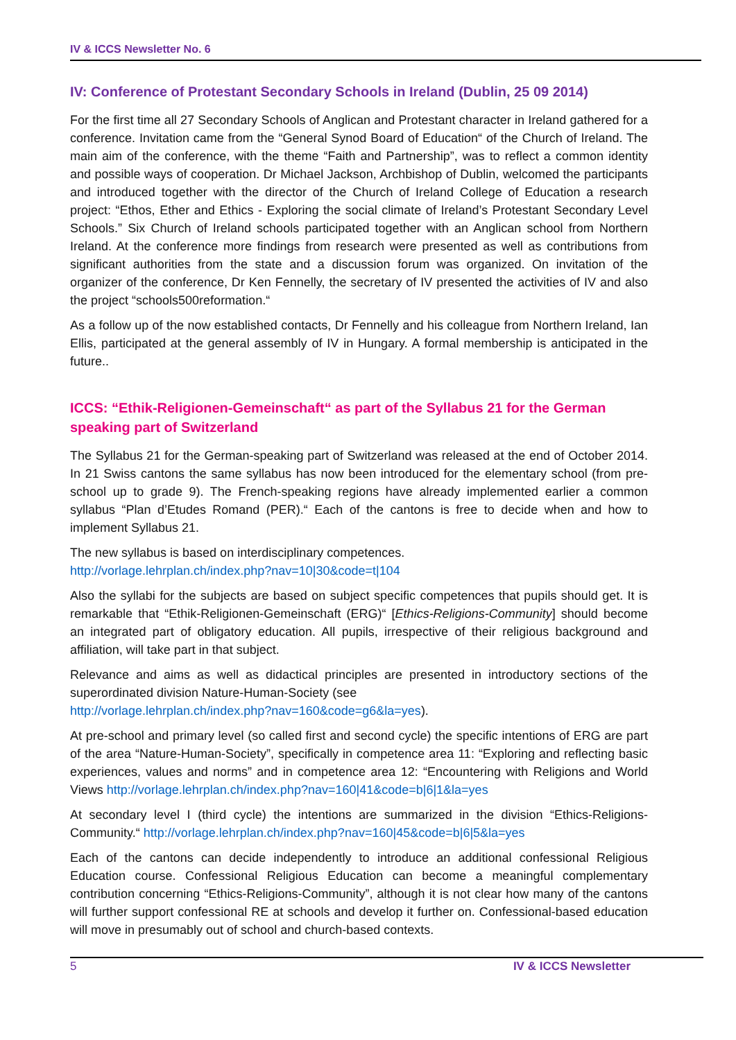IV & ICCS Newsletter No. 6
IV: Conference of Protestant Secondary Schools in Ireland (Dublin, 25 09 2014)
For the first time all 27 Secondary Schools of Anglican and Protestant character in Ireland gathered for a conference. Invitation came from the “General Synod Board of Education“ of the Church of Ireland. The main aim of the conference, with the theme “Faith and Partnership”, was to reflect a common identity and possible ways of cooperation. Dr Michael Jackson, Archbishop of Dublin, welcomed the participants and introduced together with the director of the Church of Ireland College of Education a research project: “Ethos, Ether and Ethics - Exploring the social climate of Ireland’s Protestant Secondary Level Schools.” Six Church of Ireland schools participated together with an Anglican school from Northern Ireland. At the conference more findings from research were presented as well as contributions from significant authorities from the state and a discussion forum was organized. On invitation of the organizer of the conference, Dr Ken Fennelly, the secretary of IV presented the activities of IV and also the project “schools500reformation.“
As a follow up of the now established contacts, Dr Fennelly and his colleague from Northern Ireland, Ian Ellis, participated at the general assembly of IV in Hungary. A formal membership is anticipated in the future..
ICCS: “Ethik-Religionen-Gemeinschaft“ as part of the Syllabus 21 for the German speaking part of Switzerland
The Syllabus 21 for the German-speaking part of Switzerland was released at the end of October 2014. In 21 Swiss cantons the same syllabus has now been introduced for the elementary school (from pre-school up to grade 9). The French-speaking regions have already implemented earlier a common syllabus “Plan d’Etudes Romand (PER).“ Each of the cantons is free to decide when and how to implement Syllabus 21.
The new syllabus is based on interdisciplinary competences.
http://vorlage.lehrplan.ch/index.php?nav=10|30&code=t|104
Also the syllabi for the subjects are based on subject specific competences that pupils should get. It is remarkable that “Ethik-Religionen-Gemeinschaft (ERG)“ [Ethics-Religions-Community] should become an integrated part of obligatory education. All pupils, irrespective of their religious background and affiliation, will take part in that subject.
Relevance and aims as well as didactical principles are presented in introductory sections of the superordinated division Nature-Human-Society (see
http://vorlage.lehrplan.ch/index.php?nav=160&code=g6&la=yes).
At pre-school and primary level (so called first and second cycle) the specific intentions of ERG are part of the area “Nature-Human-Society”, specifically in competence area 11: “Exploring and reflecting basic experiences, values and norms” and in competence area 12: “Encountering with Religions and World Views http://vorlage.lehrplan.ch/index.php?nav=160|41&code=b|6|1&la=yes
At secondary level I (third cycle) the intentions are summarized in the division “Ethics-Religions-Community.“ http://vorlage.lehrplan.ch/index.php?nav=160|45&code=b|6|5&la=yes
Each of the cantons can decide independently to introduce an additional confessional Religious Education course. Confessional Religious Education can become a meaningful complementary contribution concerning “Ethics-Religions-Community”, although it is not clear how many of the cantons will further support confessional RE at schools and develop it further on. Confessional-based education will move in presumably out of school and church-based contexts.
5 IV & ICCS Newsletter